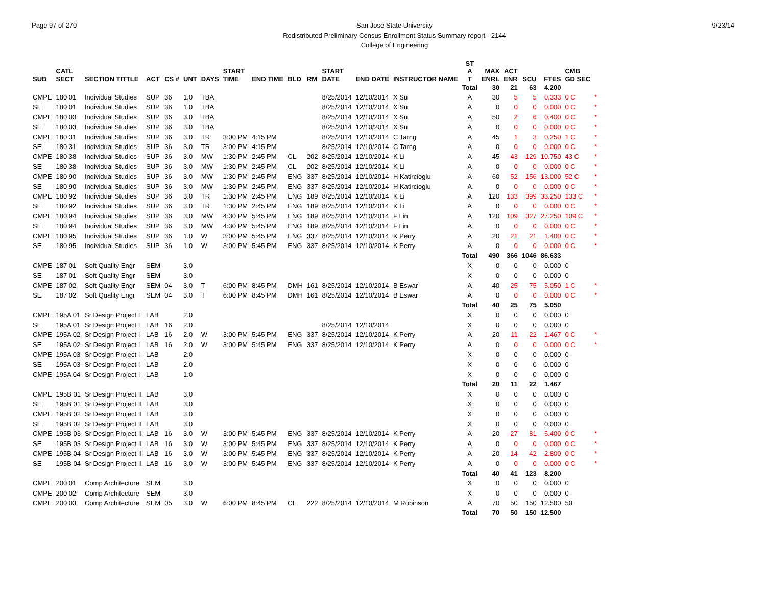Page 97 of 270
San Jose State University
Redistributed Preliminary Census Enrollment Status Summary report - 2144
College of Engineering
9/23/14
| SUB | CATL SECT | SECTION TITTLE | ACT | CS # | UNT | DAYS | START TIME | END TIME | BLD | RM | START DATE | END DATE | INSTRUCTOR NAME | ST A T | MAX ENRL | ACT ENR | SCU | FTES | CMB GD SEC | |
| --- | --- | --- | --- | --- | --- | --- | --- | --- | --- | --- | --- | --- | --- | --- | --- | --- | --- | --- | --- | --- |
| | | | | | | | | | | | | | | Total | 30 | 21 | 63 | 4.200 | | |
| CMPE | 180 01 | Individual Studies | SUP | 36 | 1.0 | TBA | | | | | 8/25/2014 | 12/10/2014 | X Su | A | 30 | 5 | 5 | 0.333 | 0 C | * |
| SE | 180 01 | Individual Studies | SUP | 36 | 1.0 | TBA | | | | | 8/25/2014 | 12/10/2014 | X Su | A | 0 | 0 | 0 | 0.000 | 0 C | * |
| CMPE | 180 03 | Individual Studies | SUP | 36 | 3.0 | TBA | | | | | 8/25/2014 | 12/10/2014 | X Su | A | 50 | 2 | 6 | 0.400 | 0 C | * |
| SE | 180 03 | Individual Studies | SUP | 36 | 3.0 | TBA | | | | | 8/25/2014 | 12/10/2014 | X Su | A | 0 | 0 | 0 | 0.000 | 0 C | * |
| CMPE | 180 31 | Individual Studies | SUP | 36 | 3.0 | TR | 3:00 PM | 4:15 PM | | | 8/25/2014 | 12/10/2014 | C Tarng | A | 45 | 1 | 3 | 0.250 | 1 C | * |
| SE | 180 31 | Individual Studies | SUP | 36 | 3.0 | TR | 3:00 PM | 4:15 PM | | | 8/25/2014 | 12/10/2014 | C Tarng | A | 0 | 0 | 0 | 0.000 | 0 C | * |
| CMPE | 180 38 | Individual Studies | SUP | 36 | 3.0 | MW | 1:30 PM | 2:45 PM | CL | 202 | 8/25/2014 | 12/10/2014 | K Li | A | 45 | 43 | 129 | 10.750 | 43 C | * |
| SE | 180 38 | Individual Studies | SUP | 36 | 3.0 | MW | 1:30 PM | 2:45 PM | CL | 202 | 8/25/2014 | 12/10/2014 | K Li | A | 0 | 0 | 0 | 0.000 | 0 C | * |
| CMPE | 180 90 | Individual Studies | SUP | 36 | 3.0 | MW | 1:30 PM | 2:45 PM | ENG | 337 | 8/25/2014 | 12/10/2014 | H Katircioglu | A | 60 | 52 | 156 | 13.000 | 52 C | * |
| SE | 180 90 | Individual Studies | SUP | 36 | 3.0 | MW | 1:30 PM | 2:45 PM | ENG | 337 | 8/25/2014 | 12/10/2014 | H Katircioglu | A | 0 | 0 | 0 | 0.000 | 0 C | * |
| CMPE | 180 92 | Individual Studies | SUP | 36 | 3.0 | TR | 1:30 PM | 2:45 PM | ENG | 189 | 8/25/2014 | 12/10/2014 | K Li | A | 120 | 133 | 399 | 33.250 | 133 C | * |
| SE | 180 92 | Individual Studies | SUP | 36 | 3.0 | TR | 1:30 PM | 2:45 PM | ENG | 189 | 8/25/2014 | 12/10/2014 | K Li | A | 0 | 0 | 0 | 0.000 | 0 C | * |
| CMPE | 180 94 | Individual Studies | SUP | 36 | 3.0 | MW | 4:30 PM | 5:45 PM | ENG | 189 | 8/25/2014 | 12/10/2014 | F Lin | A | 120 | 109 | 327 | 27.250 | 109 C | * |
| SE | 180 94 | Individual Studies | SUP | 36 | 3.0 | MW | 4:30 PM | 5:45 PM | ENG | 189 | 8/25/2014 | 12/10/2014 | F Lin | A | 0 | 0 | 0 | 0.000 | 0 C | * |
| CMPE | 180 95 | Individual Studies | SUP | 36 | 1.0 | W | 3:00 PM | 5:45 PM | ENG | 337 | 8/25/2014 | 12/10/2014 | K Perry | A | 20 | 21 | 21 | 1.400 | 0 C | * |
| SE | 180 95 | Individual Studies | SUP | 36 | 1.0 | W | 3:00 PM | 5:45 PM | ENG | 337 | 8/25/2014 | 12/10/2014 | K Perry | A | 0 | 0 | 0 | 0.000 | 0 C | * |
| | | | | | | | | | | | | | | Total | 490 | 366 | 1046 | 86.633 | | |
| CMPE | 187 01 | Soft Quality Engr | SEM | | 3.0 | | | | | | | | | X | 0 | 0 | 0 | 0.000 | 0 | |
| SE | 187 01 | Soft Quality Engr | SEM | | 3.0 | | | | | | | | | X | 0 | 0 | 0 | 0.000 | 0 | |
| CMPE | 187 02 | Soft Quality Engr | SEM | 04 | 3.0 | T | 6:00 PM | 8:45 PM | DMH | 161 | 8/25/2014 | 12/10/2014 | B Eswar | A | 40 | 25 | 75 | 5.050 | 1 C | * |
| SE | 187 02 | Soft Quality Engr | SEM | 04 | 3.0 | T | 6:00 PM | 8:45 PM | DMH | 161 | 8/25/2014 | 12/10/2014 | B Eswar | A | 0 | 0 | 0 | 0.000 | 0 C | * |
| | | | | | | | | | | | | | | Total | 40 | 25 | 75 | 5.050 | | |
| CMPE | 195A 01 | Sr Design Project I | LAB | | 2.0 | | | | | | | | | X | 0 | 0 | 0 | 0.000 | 0 | |
| SE | 195A 01 | Sr Design Project I | LAB | 16 | 2.0 | | | | | | 8/25/2014 | 12/10/2014 | | X | 0 | 0 | 0 | 0.000 | 0 | |
| CMPE | 195A 02 | Sr Design Project I | LAB | 16 | 2.0 | W | 3:00 PM | 5:45 PM | ENG | 337 | 8/25/2014 | 12/10/2014 | K Perry | A | 20 | 11 | 22 | 1.467 | 0 C | * |
| SE | 195A 02 | Sr Design Project I | LAB | 16 | 2.0 | W | 3:00 PM | 5:45 PM | ENG | 337 | 8/25/2014 | 12/10/2014 | K Perry | A | 0 | 0 | 0 | 0.000 | 0 C | * |
| CMPE | 195A 03 | Sr Design Project I | LAB | | 2.0 | | | | | | | | | X | 0 | 0 | 0 | 0.000 | 0 | |
| SE | 195A 03 | Sr Design Project I | LAB | | 2.0 | | | | | | | | | X | 0 | 0 | 0 | 0.000 | 0 | |
| CMPE | 195A 04 | Sr Design Project I | LAB | | 1.0 | | | | | | | | | X | 0 | 0 | 0 | 0.000 | 0 | |
| | | | | | | | | | | | | | | Total | 20 | 11 | 22 | 1.467 | | |
| CMPE | 195B 01 | Sr Design Project II | LAB | | 3.0 | | | | | | | | | X | 0 | 0 | 0 | 0.000 | 0 | |
| SE | 195B 01 | Sr Design Project II | LAB | | 3.0 | | | | | | | | | X | 0 | 0 | 0 | 0.000 | 0 | |
| CMPE | 195B 02 | Sr Design Project II | LAB | | 3.0 | | | | | | | | | X | 0 | 0 | 0 | 0.000 | 0 | |
| SE | 195B 02 | Sr Design Project II | LAB | | 3.0 | | | | | | | | | X | 0 | 0 | 0 | 0.000 | 0 | |
| CMPE | 195B 03 | Sr Design Project II | LAB | 16 | 3.0 | W | 3:00 PM | 5:45 PM | ENG | 337 | 8/25/2014 | 12/10/2014 | K Perry | A | 20 | 27 | 81 | 5.400 | 0 C | * |
| SE | 195B 03 | Sr Design Project II | LAB | 16 | 3.0 | W | 3:00 PM | 5:45 PM | ENG | 337 | 8/25/2014 | 12/10/2014 | K Perry | A | 0 | 0 | 0 | 0.000 | 0 C | * |
| CMPE | 195B 04 | Sr Design Project II | LAB | 16 | 3.0 | W | 3:00 PM | 5:45 PM | ENG | 337 | 8/25/2014 | 12/10/2014 | K Perry | A | 20 | 14 | 42 | 2.800 | 0 C | * |
| SE | 195B 04 | Sr Design Project II | LAB | 16 | 3.0 | W | 3:00 PM | 5:45 PM | ENG | 337 | 8/25/2014 | 12/10/2014 | K Perry | A | 0 | 0 | 0 | 0.000 | 0 C | * |
| | | | | | | | | | | | | | | Total | 40 | 41 | 123 | 8.200 | | |
| CMPE | 200 01 | Comp Architecture | SEM | | 3.0 | | | | | | | | | X | 0 | 0 | 0 | 0.000 | 0 | |
| CMPE | 200 02 | Comp Architecture | SEM | | 3.0 | | | | | | | | | X | 0 | 0 | 0 | 0.000 | 0 | |
| CMPE | 200 03 | Comp Architecture | SEM | 05 | 3.0 | W | 6:00 PM | 8:45 PM | CL | 222 | 8/25/2014 | 12/10/2014 | M Robinson | A | 70 | 50 | 150 | 12.500 | 50 | |
| | | | | | | | | | | | | | | Total | 70 | 50 | 150 | 12.500 | | |